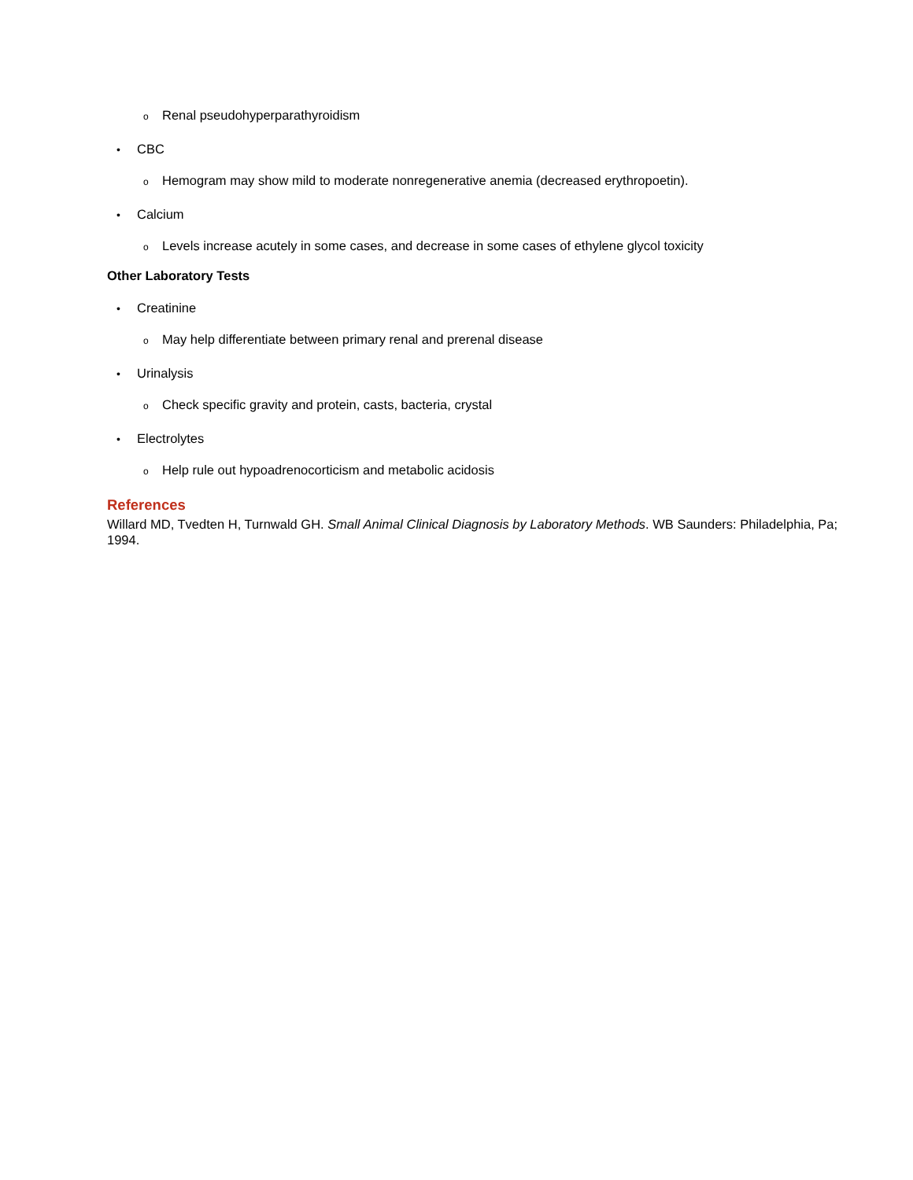o Renal pseudohyperparathyroidism
• CBC
o Hemogram may show mild to moderate nonregenerative anemia (decreased erythropoetin).
• Calcium
o Levels increase acutely in some cases, and decrease in some cases of ethylene glycol toxicity
Other Laboratory Tests
• Creatinine
o May help differentiate between primary renal and prerenal disease
• Urinalysis
o Check specific gravity and protein, casts, bacteria, crystal
• Electrolytes
o Help rule out hypoadrenocorticism and metabolic acidosis
References
Willard MD, Tvedten H, Turnwald GH. Small Animal Clinical Diagnosis by Laboratory Methods. WB Saunders: Philadelphia, Pa; 1994.